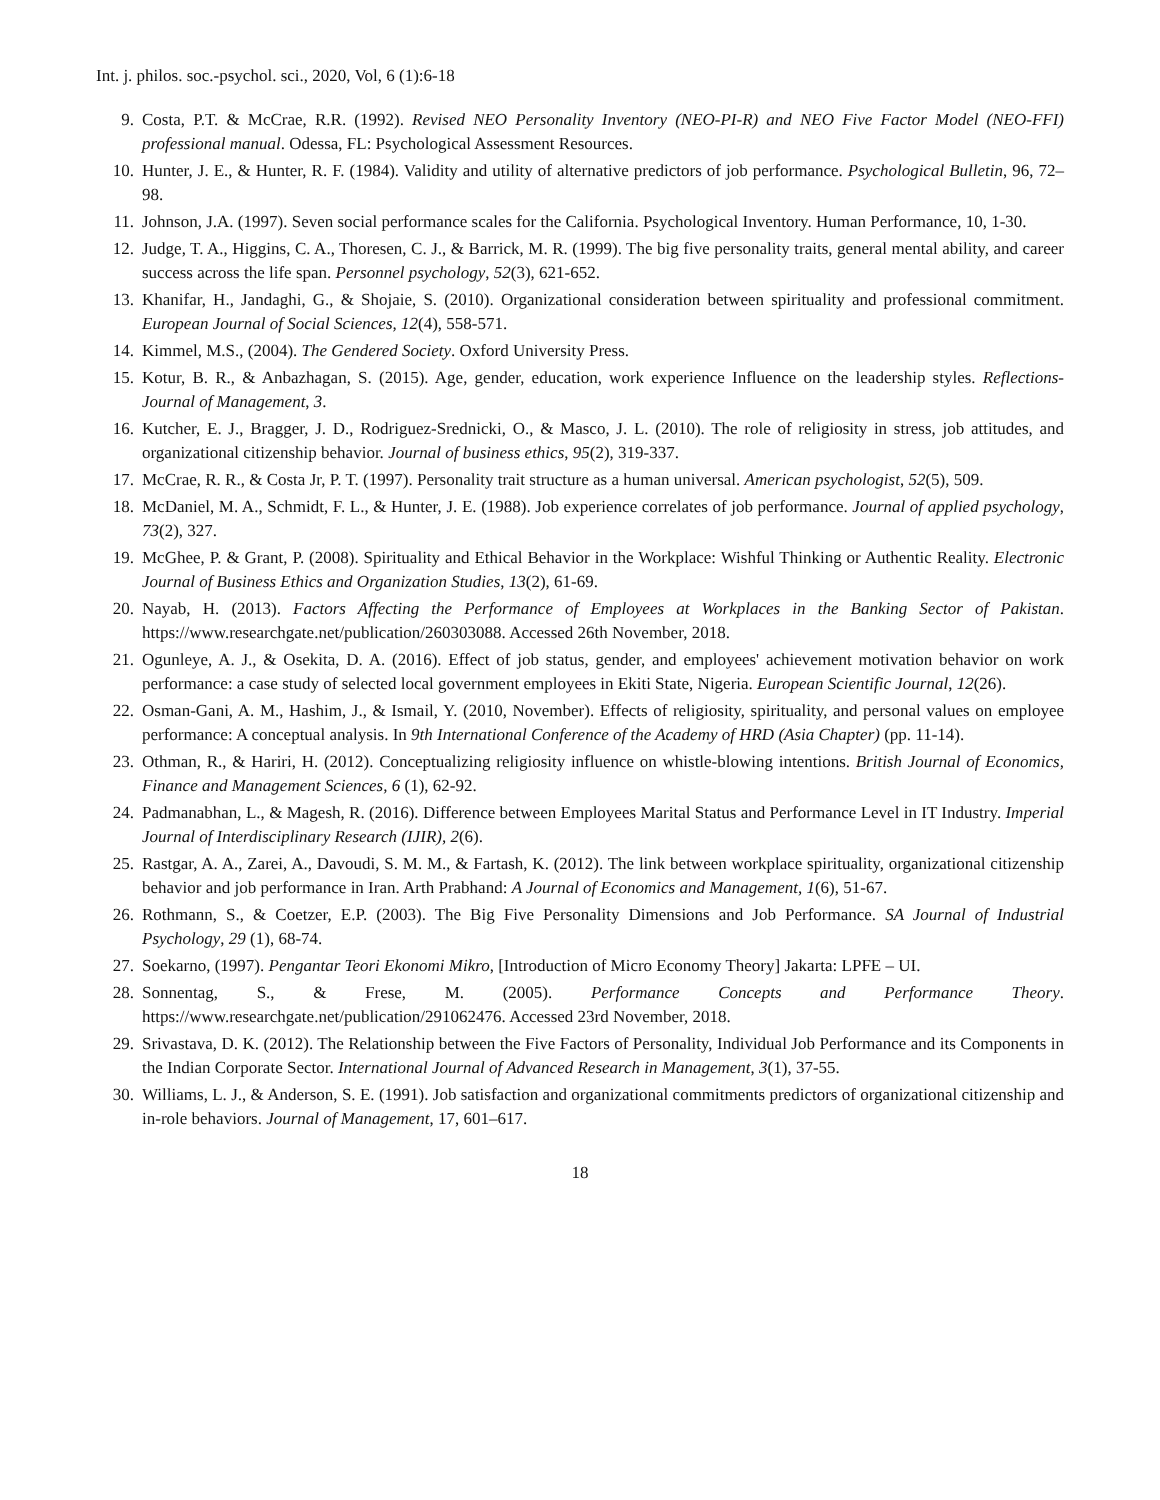Int. j. philos. soc.-psychol. sci., 2020, Vol, 6 (1):6-18
9. Costa, P.T. & McCrae, R.R. (1992). Revised NEO Personality Inventory (NEO-PI-R) and NEO Five Factor Model (NEO-FFI) professional manual. Odessa, FL: Psychological Assessment Resources.
10. Hunter, J. E., & Hunter, R. F. (1984). Validity and utility of alternative predictors of job performance. Psychological Bulletin, 96, 72–98.
11. Johnson, J.A. (1997). Seven social performance scales for the California. Psychological Inventory. Human Performance, 10, 1-30.
12. Judge, T. A., Higgins, C. A., Thoresen, C. J., & Barrick, M. R. (1999). The big five personality traits, general mental ability, and career success across the life span. Personnel psychology, 52(3), 621-652.
13. Khanifar, H., Jandaghi, G., & Shojaie, S. (2010). Organizational consideration between spirituality and professional commitment. European Journal of Social Sciences, 12(4), 558-571.
14. Kimmel, M.S., (2004). The Gendered Society. Oxford University Press.
15. Kotur, B. R., & Anbazhagan, S. (2015). Age, gender, education, work experience Influence on the leadership styles. Reflections-Journal of Management, 3.
16. Kutcher, E. J., Bragger, J. D., Rodriguez-Srednicki, O., & Masco, J. L. (2010). The role of religiosity in stress, job attitudes, and organizational citizenship behavior. Journal of business ethics, 95(2), 319-337.
17. McCrae, R. R., & Costa Jr, P. T. (1997). Personality trait structure as a human universal. American psychologist, 52(5), 509.
18. McDaniel, M. A., Schmidt, F. L., & Hunter, J. E. (1988). Job experience correlates of job performance. Journal of applied psychology, 73(2), 327.
19. McGhee, P. & Grant, P. (2008). Spirituality and Ethical Behavior in the Workplace: Wishful Thinking or Authentic Reality. Electronic Journal of Business Ethics and Organization Studies, 13(2), 61-69.
20. Nayab, H. (2013). Factors Affecting the Performance of Employees at Workplaces in the Banking Sector of Pakistan. https://www.researchgate.net/publication/260303088. Accessed 26th November, 2018.
21. Ogunleye, A. J., & Osekita, D. A. (2016). Effect of job status, gender, and employees' achievement motivation behavior on work performance: a case study of selected local government employees in Ekiti State, Nigeria. European Scientific Journal, 12(26).
22. Osman-Gani, A. M., Hashim, J., & Ismail, Y. (2010, November). Effects of religiosity, spirituality, and personal values on employee performance: A conceptual analysis. In 9th International Conference of the Academy of HRD (Asia Chapter) (pp. 11-14).
23. Othman, R., & Hariri, H. (2012). Conceptualizing religiosity influence on whistle-blowing intentions. British Journal of Economics, Finance and Management Sciences, 6 (1), 62-92.
24. Padmanabhan, L., & Magesh, R. (2016). Difference between Employees Marital Status and Performance Level in IT Industry. Imperial Journal of Interdisciplinary Research (IJIR), 2(6).
25. Rastgar, A. A., Zarei, A., Davoudi, S. M. M., & Fartash, K. (2012). The link between workplace spirituality, organizational citizenship behavior and job performance in Iran. Arth Prabhand: A Journal of Economics and Management, 1(6), 51-67.
26. Rothmann, S., & Coetzer, E.P. (2003). The Big Five Personality Dimensions and Job Performance. SA Journal of Industrial Psychology, 29 (1), 68-74.
27. Soekarno, (1997). Pengantar Teori Ekonomi Mikro, [Introduction of Micro Economy Theory] Jakarta: LPFE – UI.
28. Sonnentag, S., & Frese, M. (2005). Performance Concepts and Performance Theory. https://www.researchgate.net/publication/291062476. Accessed 23rd November, 2018.
29. Srivastava, D. K. (2012). The Relationship between the Five Factors of Personality, Individual Job Performance and its Components in the Indian Corporate Sector. International Journal of Advanced Research in Management, 3(1), 37-55.
30. Williams, L. J., & Anderson, S. E. (1991). Job satisfaction and organizational commitments predictors of organizational citizenship and in-role behaviors. Journal of Management, 17, 601–617.
18